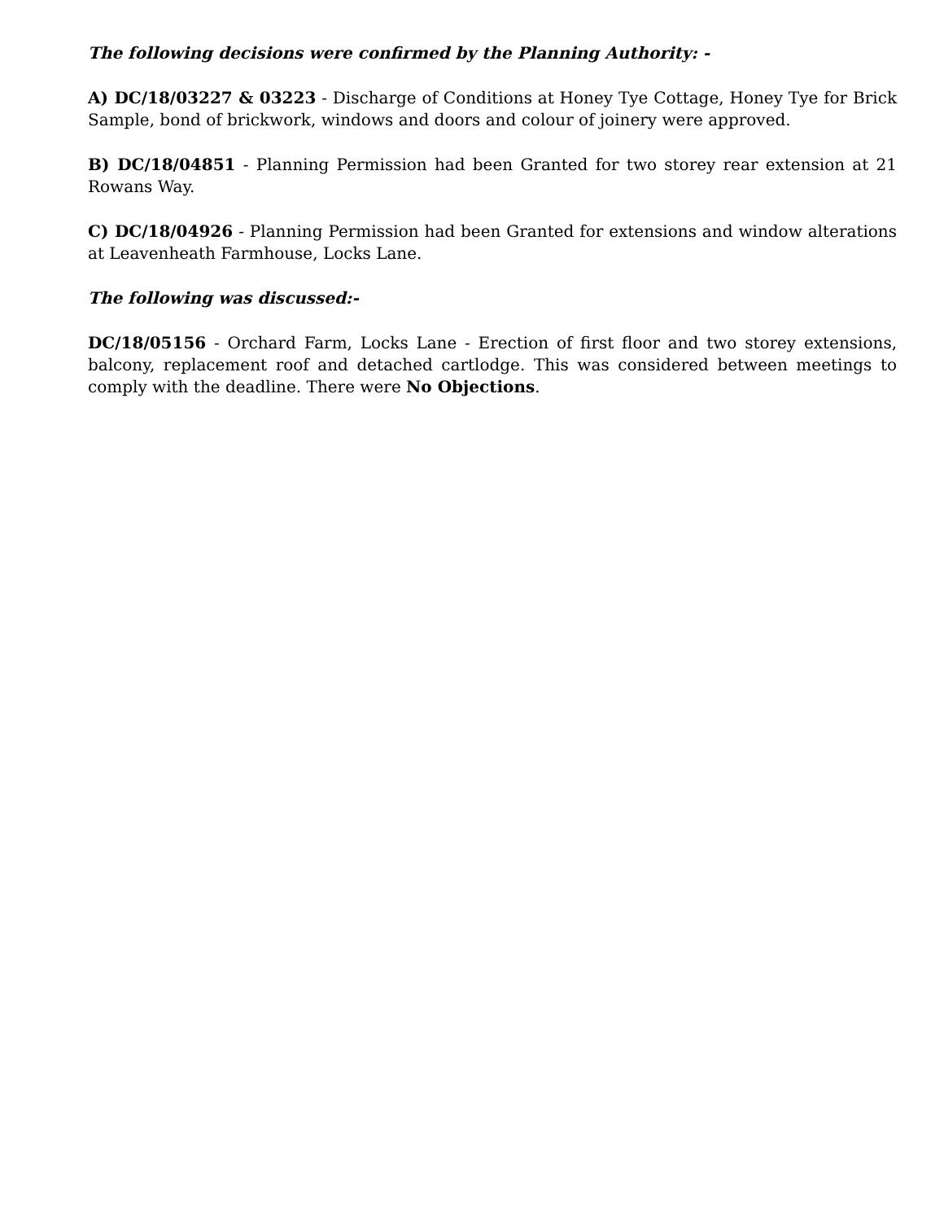The following decisions were confirmed by the Planning Authority: -
A) DC/18/03227 & 03223 - Discharge of Conditions at Honey Tye Cottage, Honey Tye for Brick Sample, bond of brickwork, windows and doors and colour of joinery were approved.
B) DC/18/04851 - Planning Permission had been Granted for two storey rear extension at 21 Rowans Way.
C) DC/18/04926 - Planning Permission had been Granted for extensions and window alterations at Leavenheath Farmhouse, Locks Lane.
The following was discussed:-
DC/18/05156 - Orchard Farm, Locks Lane - Erection of first floor and two storey extensions, balcony, replacement roof and detached cartlodge. This was considered between meetings to comply with the deadline. There were No Objections.